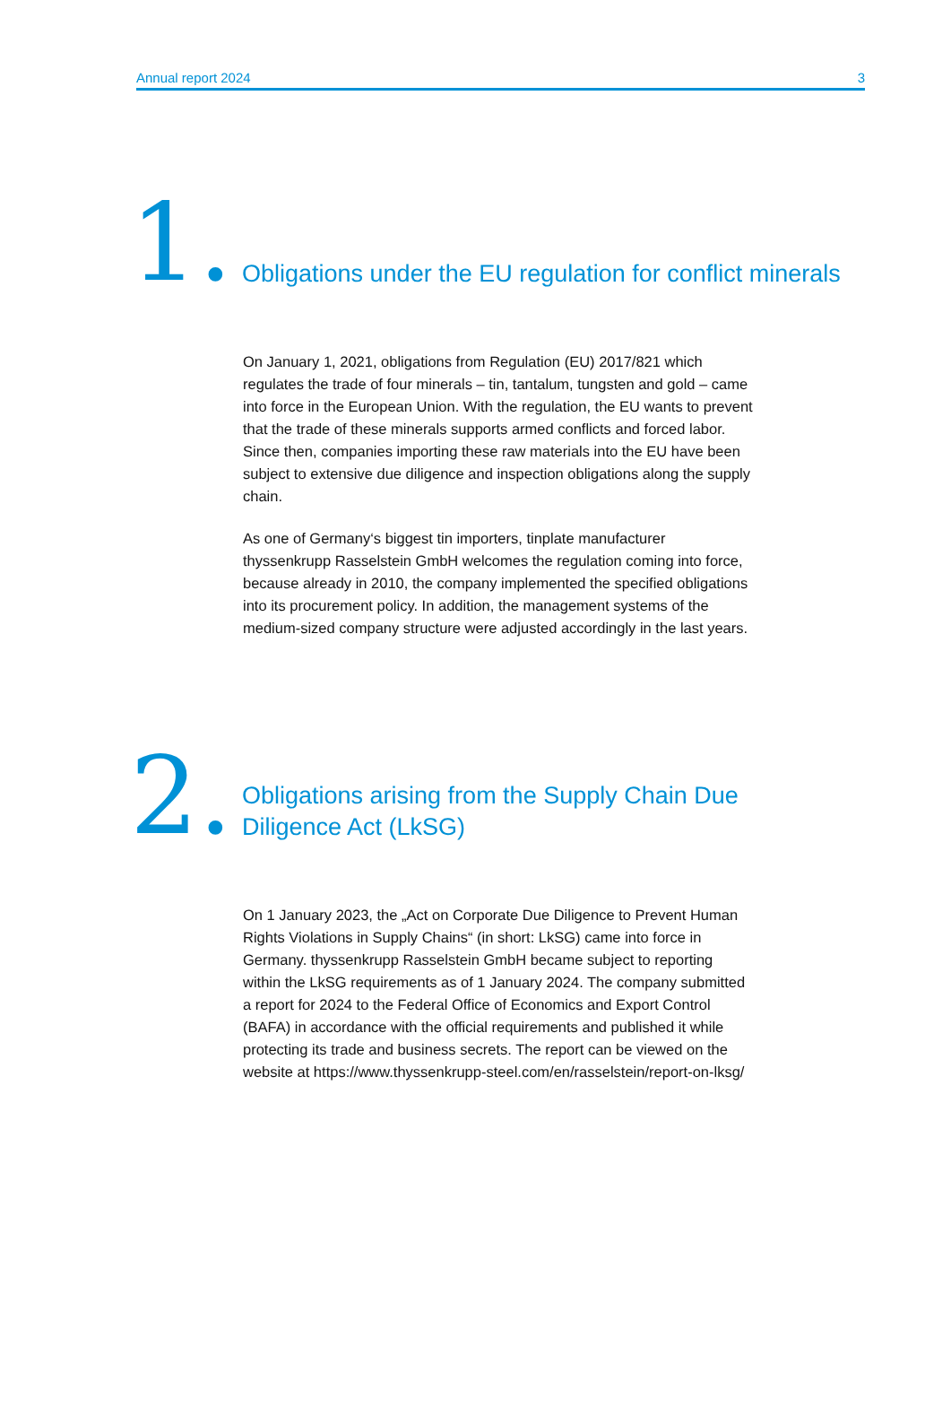Annual report 2024 3
1.
Obligations under the EU regulation for conflict minerals
On January 1, 2021, obligations from Regulation (EU) 2017/821 which regulates the trade of four minerals – tin, tantalum, tungsten and gold – came into force in the European Union. With the regulation, the EU wants to prevent that the trade of these minerals supports armed conflicts and forced labor. Since then, companies importing these raw materials into the EU have been subject to extensive due diligence and inspection obligations along the supply chain.
As one of Germany‘s biggest tin importers, tinplate manufacturer thyssenkrupp Rasselstein GmbH welcomes the regulation coming into force, because already in 2010, the company implemented the specified obligations into its procurement policy. In addition, the management systems of the medium-sized company structure were adjusted accordingly in the last years.
2.
Obligations arising from the Supply Chain Due
Diligence Act (LkSG)
On 1 January 2023, the „Act on Corporate Due Diligence to Prevent Human Rights Violations in Supply Chains“ (in short: LkSG) came into force in Germany. thyssenkrupp Rasselstein GmbH became subject to reporting within the LkSG requirements as of 1 January 2024. The company submitted a report for 2024 to the Federal Office of Economics and Export Control (BAFA) in accordance with the official requirements and published it while protecting its trade and business secrets. The report can be viewed on the website at https://www.thyssenkrupp-steel.com/en/rasselstein/report-on-lksg/